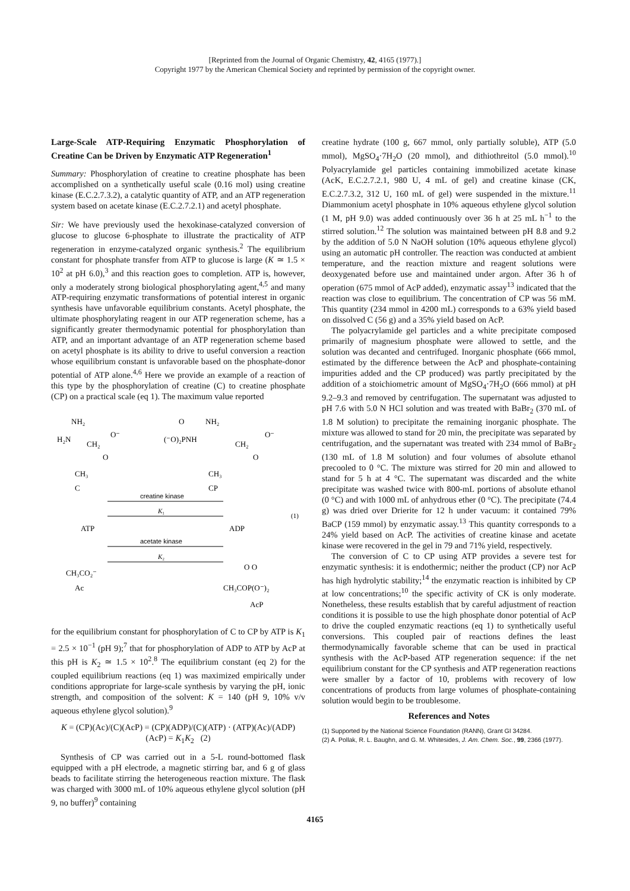[Reprinted from the Journal of Organic Chemistry, 42, 4165 (1977).]
Copyright 1977 by the American Chemical Society and reprinted by permission of the copyright owner.
Large-Scale ATP-Requiring Enzymatic Phosphorylation of Creatine Can be Driven by Enzymatic ATP Regeneration<sup>1</sup>
Summary: Phosphorylation of creatine to creatine phosphate has been accomplished on a synthetically useful scale (0.16 mol) using creatine kinase (E.C.2.7.3.2), a catalytic quantity of ATP, and an ATP regeneration system based on acetate kinase (E.C.2.7.2.1) and acetyl phosphate.
Sir: We have previously used the hexokinase-catalyzed conversion of glucose to glucose 6-phosphate to illustrate the practicality of ATP regeneration in enzyme-catalyzed organic synthesis.<sup>2</sup> The equilibrium constant for phosphate transfer from ATP to glucose is large (K ≃ 1.5 × 10<sup>2</sup> at pH 6.0),<sup>3</sup> and this reaction goes to completion. ATP is, however, only a moderately strong biological phosphorylating agent,<sup>4,5</sup> and many ATP-requiring enzymatic transformations of potential interest in organic synthesis have unfavorable equilibrium constants. Acetyl phosphate, the ultimate phosphorylating reagent in our ATP regeneration scheme, has a significantly greater thermodynamic potential for phosphorylation than ATP, and an important advantage of an ATP regeneration scheme based on acetyl phosphate is its ability to drive to useful conversion a reaction whose equilibrium constant is unfavorable based on the phosphate-donor potential of ATP alone.<sup>4,6</sup> Here we provide an example of a reaction of this type by the phosphorylation of creatine (C) to creatine phosphate (CP) on a practical scale (eq 1). The maximum value reported
H₂N
NH₂
CH₂
O⁻
CH₃
C
O
(⁻O)₂PNH
NH₂
CH₂
O⁻
CH₃
CP
O
O
creatine kinase
K₁
(1)
ATP
ADP
acetate kinase
K₂
CH₃CO₂⁻
Ac
O O
CH₃COP(O⁻)₂
AcP
for the equilibrium constant for phosphorylation of C to CP by ATP is K<sub>1</sub> = 2.5 × 10<sup>−1</sup> (pH 9);<sup>7</sup> that for phosphorylation of ADP to ATP by AcP at this pH is K<sub>2</sub> ≃ 1.5 × 10<sup>2</sup>.<sup>8</sup> The equilibrium constant (eq 2) for the coupled equilibrium reactions (eq 1) was maximized empirically under conditions appropriate for large-scale synthesis by varying the pH, ionic strength, and composition of the solvent: K = 140 (pH 9, 10% v/v aqueous ethylene glycol solution).<sup>9</sup>
K = (CP)(Ac)/(C)(AcP) = (CP)(ADP)/(C)(ATP) · (ATP)(Ac)/(ADP)(AcP) = K<sub>1</sub>K<sub>2</sub> (2)
Synthesis of CP was carried out in a 5-L round-bottomed flask equipped with a pH electrode, a magnetic stirring bar, and 6 g of glass beads to facilitate stirring the heterogeneous reaction mixture. The flask was charged with 3000 mL of 10% aqueous ethylene glycol solution (pH 9, no buffer)<sup>9</sup> containing
creatine hydrate (100 g, 667 mmol, only partially soluble), ATP (5.0 mmol), MgSO<sub>4</sub>·7H<sub>2</sub>O (20 mmol), and dithiothreitol (5.0 mmol).<sup>10</sup> Polyacrylamide gel particles containing immobilized acetate kinase (AcK, E.C.2.7.2.1, 980 U, 4 mL of gel) and creatine kinase (CK, E.C.2.7.3.2, 312 U, 160 mL of gel) were suspended in the mixture.<sup>11</sup> Diammonium acetyl phosphate in 10% aqueous ethylene glycol solution (1 M, pH 9.0) was added continuously over 36 h at 25 mL h<sup>−1</sup> to the stirred solution.<sup>12</sup> The solution was maintained between pH 8.8 and 9.2 by the addition of 5.0 N NaOH solution (10% aqueous ethylene glycol) using an automatic pH controller. The reaction was conducted at ambient temperature, and the reaction mixture and reagent solutions were deoxygenated before use and maintained under argon. After 36 h of operation (675 mmol of AcP added), enzymatic assay<sup>13</sup> indicated that the reaction was close to equilibrium. The concentration of CP was 56 mM. This quantity (234 mmol in 4200 mL) corresponds to a 63% yield based on dissolved C (56 g) and a 35% yield based on AcP.
The polyacrylamide gel particles and a white precipitate composed primarily of magnesium phosphate were allowed to settle, and the solution was decanted and centrifuged. Inorganic phosphate (666 mmol, estimated by the difference between the AcP and phosphate-containing impurities added and the CP produced) was partly precipitated by the addition of a stoichiometric amount of MgSO<sub>4</sub>·7H<sub>2</sub>O (666 mmol) at pH 9.2–9.3 and removed by centrifugation. The supernatant was adjusted to pH 7.6 with 5.0 N HCl solution and was treated with BaBr<sub>2</sub> (370 mL of 1.8 M solution) to precipitate the remaining inorganic phosphate. The mixture was allowed to stand for 20 min, the precipitate was separated by centrifugation, and the supernatant was treated with 234 mmol of BaBr<sub>2</sub> (130 mL of 1.8 M solution) and four volumes of absolute ethanol precooled to 0 °C. The mixture was stirred for 20 min and allowed to stand for 5 h at 4 °C. The supernatant was discarded and the white precipitate was washed twice with 800-mL portions of absolute ethanol (0 °C) and with 1000 mL of anhydrous ether (0 °C). The precipitate (74.4 g) was dried over Drierite for 12 h under vacuum: it contained 79% BaCP (159 mmol) by enzymatic assay.<sup>13</sup> This quantity corresponds to a 24% yield based on AcP. The activities of creatine kinase and acetate kinase were recovered in the gel in 79 and 71% yield, respectively.
The conversion of C to CP using ATP provides a severe test for enzymatic synthesis: it is endothermic; neither the product (CP) nor AcP has high hydrolytic stability;<sup>14</sup> the enzymatic reaction is inhibited by CP at low concentrations;<sup>10</sup> the specific activity of CK is only moderate. Nonetheless, these results establish that by careful adjustment of reaction conditions it is possible to use the high phosphate donor potential of AcP to drive the coupled enzymatic reactions (eq 1) to synthetically useful conversions. This coupled pair of reactions defines the least thermodynamically favorable scheme that can be used in practical synthesis with the AcP-based ATP regeneration sequence: if the net equilibrium constant for the CP synthesis and ATP regeneration reactions were smaller by a factor of 10, problems with recovery of low concentrations of products from large volumes of phosphate-containing solution would begin to be troublesome.
References and Notes
(1) Supported by the National Science Foundation (RANN), Grant GI 34284.
(2) A. Pollak, R. L. Baughn, and G. M. Whitesides, J. Am. Chem. Soc., 99, 2366 (1977).
4165